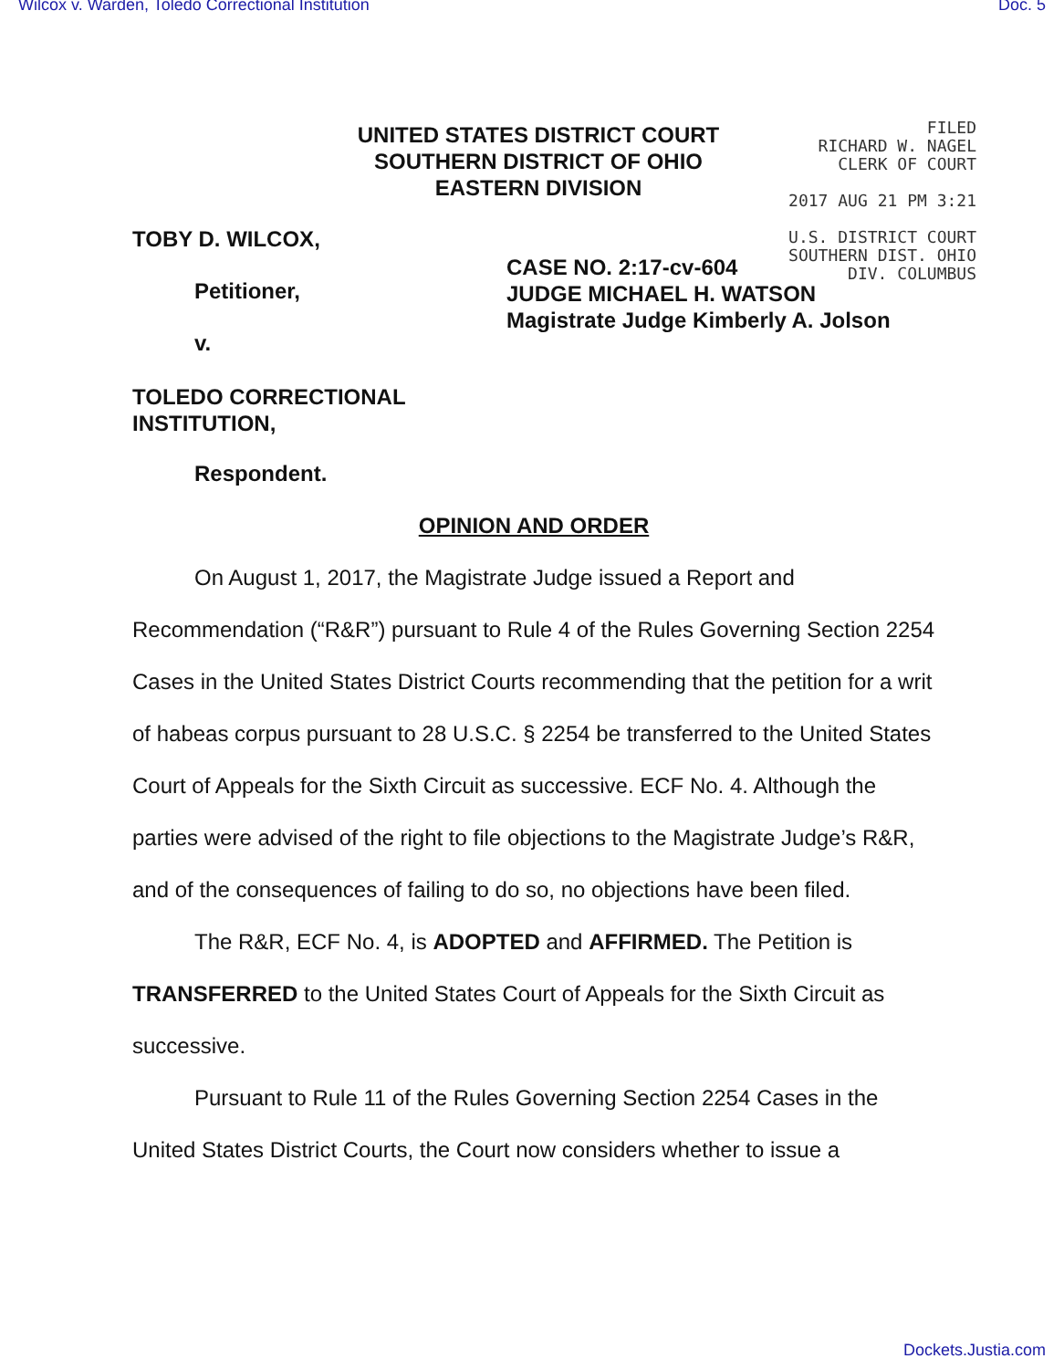Wilcox v. Warden, Toledo Correctional Institution Doc. 5
UNITED STATES DISTRICT COURT
SOUTHERN DISTRICT OF OHIO
EASTERN DIVISION
FILED
RICHARD W. NAGEL
CLERK OF COURT
2017 AUG 21 PM 3:21
U.S. DISTRICT COURT
SOUTHERN DIST. OHIO
DIV. COLUMBUS
TOBY D. WILCOX,
Petitioner,
CASE NO. 2:17-cv-604
JUDGE MICHAEL H. WATSON
Magistrate Judge Kimberly A. Jolson
v.
TOLEDO CORRECTIONAL
INSTITUTION,
Respondent.
OPINION AND ORDER
On August 1, 2017, the Magistrate Judge issued a Report and
Recommendation (“R&R”) pursuant to Rule 4 of the Rules Governing Section 2254 Cases in the United States District Courts recommending that the petition for a writ of habeas corpus pursuant to 28 U.S.C. § 2254 be transferred to the United States Court of Appeals for the Sixth Circuit as successive. ECF No. 4. Although the parties were advised of the right to file objections to the Magistrate Judge’s R&R, and of the consequences of failing to do so, no objections have been filed.
The R&R, ECF No. 4, is ADOPTED and AFFIRMED. The Petition is TRANSFERRED to the United States Court of Appeals for the Sixth Circuit as successive.
Pursuant to Rule 11 of the Rules Governing Section 2254 Cases in the United States District Courts, the Court now considers whether to issue a
Dockets.Justia.com